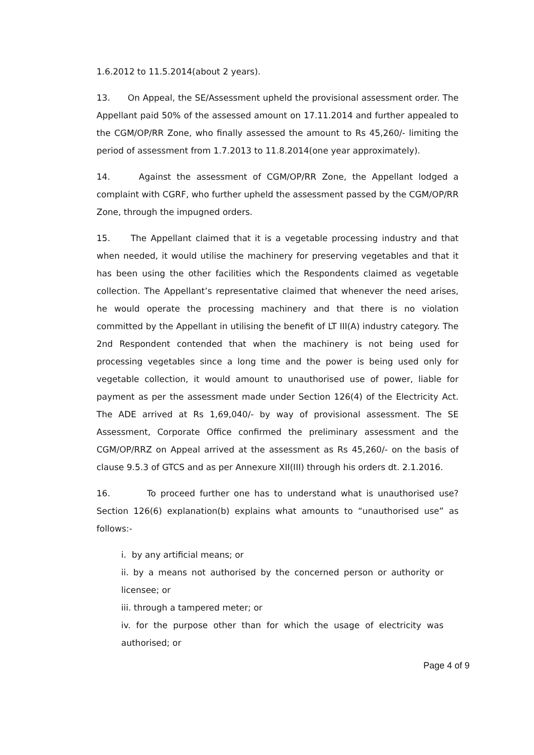1.6.2012 to 11.5.2014(about 2 years).
13. On Appeal, the SE/Assessment upheld the provisional assessment order. The Appellant paid 50% of the assessed amount on 17.11.2014 and further appealed to the CGM/OP/RR Zone, who finally assessed the amount to Rs 45,260/- limiting the period of assessment from 1.7.2013 to 11.8.2014(one year approximately).
14. Against the assessment of CGM/OP/RR Zone, the Appellant lodged a complaint with CGRF, who further upheld the assessment passed by the CGM/OP/RR Zone, through the impugned orders.
15. The Appellant claimed that it is a vegetable processing industry and that when needed, it would utilise the machinery for preserving vegetables and that it has been using the other facilities which the Respondents claimed as vegetable collection. The Appellant’s representative claimed that whenever the need arises, he would operate the processing machinery and that there is no violation committed by the Appellant in utilising the benefit of LT III(A) industry category. The 2nd Respondent contended that when the machinery is not being used for processing vegetables since a long time and the power is being used only for vegetable collection, it would amount to unauthorised use of power, liable for payment as per the assessment made under Section 126(4) of the Electricity Act. The ADE arrived at Rs 1,69,040/- by way of provisional assessment. The SE Assessment, Corporate Office confirmed the preliminary assessment and the CGM/OP/RRZ on Appeal arrived at the assessment as Rs 45,260/- on the basis of clause 9.5.3 of GTCS and as per Annexure XII(III) through his orders dt. 2.1.2016.
16. To proceed further one has to understand what is unauthorised use? Section 126(6) explanation(b) explains what amounts to “unauthorised use” as follows:-
i. by any artificial means; or
ii. by a means not authorised by the concerned person or authority or licensee; or
iii. through a tampered meter; or
iv. for the purpose other than for which the usage of electricity was authorised; or
Page 4 of 9